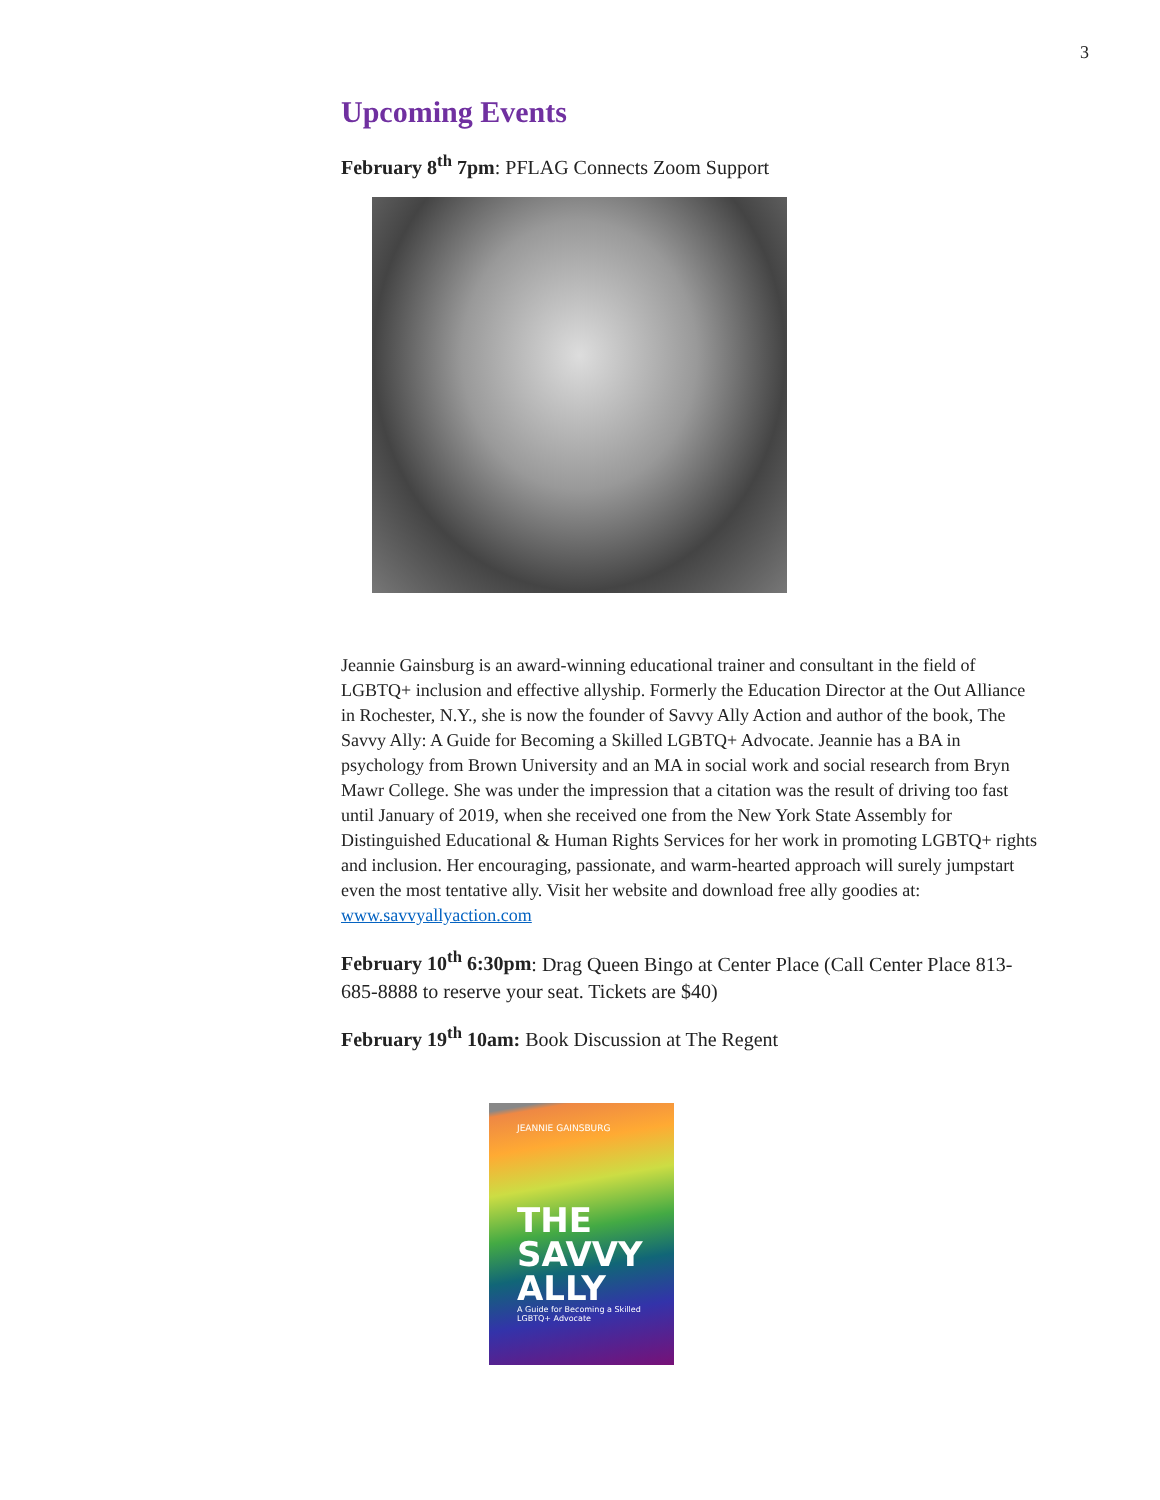3
Upcoming Events
February 8<sup>th</sup> 7pm: PFLAG Connects Zoom Support
Jeannie Gainsburg is an award-winning educational trainer and consultant in the field of LGBTQ+ inclusion and effective allyship. Formerly the Education Director at the Out Alliance in Rochester, N.Y., she is now the founder of Savvy Ally Action and author of the book, The Savvy Ally: A Guide for Becoming a Skilled LGBTQ+ Advocate. Jeannie has a BA in psychology from Brown University and an MA in social work and social research from Bryn Mawr College. She was under the impression that a citation was the result of driving too fast until January of 2019, when she received one from the New York State Assembly for Distinguished Educational & Human Rights Services for her work in promoting LGBTQ+ rights and inclusion. Her encouraging, passionate, and warm-hearted approach will surely jumpstart even the most tentative ally. Visit her website and download free ally goodies at: www.savvyallyaction.com
February 10<sup>th</sup> 6:30pm: Drag Queen Bingo at Center Place (Call Center Place 813-685-8888 to reserve your seat. Tickets are $40)
February 19<sup>th</sup> 10am: Book Discussion at The Regent
JEANNIE GAINSBURG
THE
SAVVY
ALLY
A Guide for Becoming a Skilled LGBTQ+ Advocate